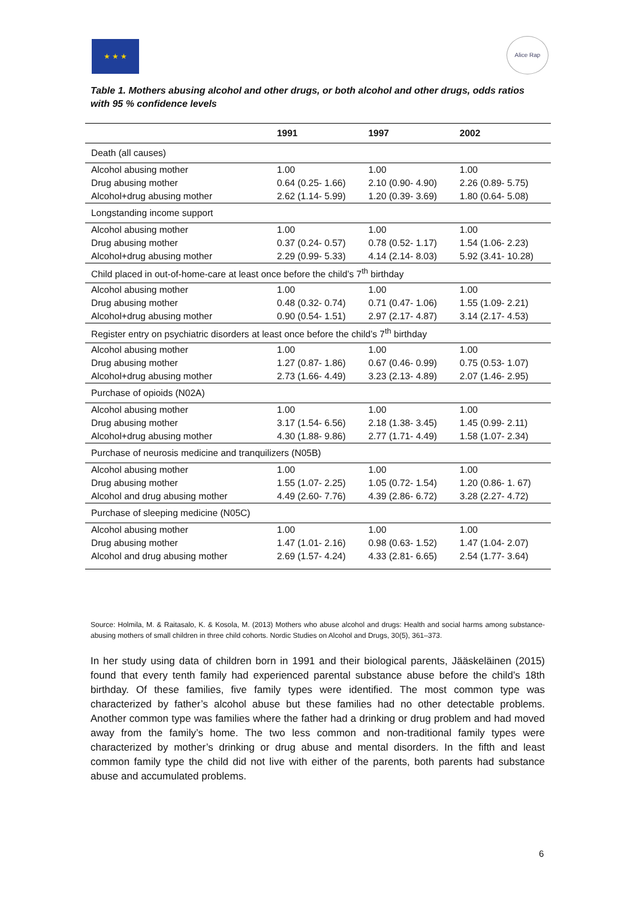★ ★ ★ Alice Rap
Table 1. Mothers abusing alcohol and other drugs, or both alcohol and other drugs, odds ratios with 95 % confidence levels
| | 1991 | 1997 | 2002 |
| --- | --- | --- | --- |
| Death (all causes) | | | |
| Alcohol abusing mother | 1.00 | 1.00 | 1.00 |
| Drug abusing mother | 0.64 (0.25- 1.66) | 2.10 (0.90- 4.90) | 2.26 (0.89- 5.75) |
| Alcohol+drug abusing mother | 2.62 (1.14- 5.99) | 1.20 (0.39- 3.69) | 1.80 (0.64- 5.08) |
| Longstanding income support | | | |
| Alcohol abusing mother | 1.00 | 1.00 | 1.00 |
| Drug abusing mother | 0.37 (0.24- 0.57) | 0.78 (0.52- 1.17) | 1.54 (1.06- 2.23) |
| Alcohol+drug abusing mother | 2.29 (0.99- 5.33) | 4.14 (2.14- 8.03) | 5.92 (3.41- 10.28) |
| Child placed in out-of-home-care at least once before the child’s 7<sup>th</sup> birthday | | | |
| Alcohol abusing mother | 1.00 | 1.00 | 1.00 |
| Drug abusing mother | 0.48 (0.32- 0.74) | 0.71 (0.47- 1.06) | 1.55 (1.09- 2.21) |
| Alcohol+drug abusing mother | 0.90 (0.54- 1.51) | 2.97 (2.17- 4.87) | 3.14 (2.17- 4.53) |
| Register entry on psychiatric disorders at least once before the child’s 7<sup>th</sup> birthday | | | |
| Alcohol abusing mother | 1.00 | 1.00 | 1.00 |
| Drug abusing mother | 1.27 (0.87- 1.86) | 0.67 (0.46- 0.99) | 0.75 (0.53- 1.07) |
| Alcohol+drug abusing mother | 2.73 (1.66- 4.49) | 3.23 (2.13- 4.89) | 2.07 (1.46- 2.95) |
| Purchase of opioids (N02A) | | | |
| Alcohol abusing mother | 1.00 | 1.00 | 1.00 |
| Drug abusing mother | 3.17 (1.54- 6.56) | 2.18 (1.38- 3.45) | 1.45 (0.99- 2.11) |
| Alcohol+drug abusing mother | 4.30 (1.88- 9.86) | 2.77 (1.71- 4.49) | 1.58 (1.07- 2.34) |
| Purchase of neurosis medicine and tranquilizers (N05B) | | | |
| Alcohol abusing mother | 1.00 | 1.00 | 1.00 |
| Drug abusing mother | 1.55 (1.07- 2.25) | 1.05 (0.72- 1.54) | 1.20 (0.86- 1. 67) |
| Alcohol and drug abusing mother | 4.49 (2.60- 7.76) | 4.39 (2.86- 6.72) | 3.28 (2.27- 4.72) |
| Purchase of sleeping medicine (N05C) | | | |
| Alcohol abusing mother | 1.00 | 1.00 | 1.00 |
| Drug abusing mother | 1.47 (1.01- 2.16) | 0.98 (0.63- 1.52) | 1.47 (1.04- 2.07) |
| Alcohol and drug abusing mother | 2.69 (1.57- 4.24) | 4.33 (2.81- 6.65) | 2.54 (1.77- 3.64) |
Source: Holmila, M. & Raitasalo, K. & Kosola, M. (2013) Mothers who abuse alcohol and drugs: Health and social harms among substance-abusing mothers of small children in three child cohorts. Nordic Studies on Alcohol and Drugs, 30(5), 361–373.
In her study using data of children born in 1991 and their biological parents, Jääskeläinen (2015) found that every tenth family had experienced parental substance abuse before the child’s 18th birthday. Of these families, five family types were identified. The most common type was characterized by father’s alcohol abuse but these families had no other detectable problems. Another common type was families where the father had a drinking or drug problem and had moved away from the family’s home. The two less common and non-traditional family types were characterized by mother’s drinking or drug abuse and mental disorders. In the fifth and least common family type the child did not live with either of the parents, both parents had substance abuse and accumulated problems.
6